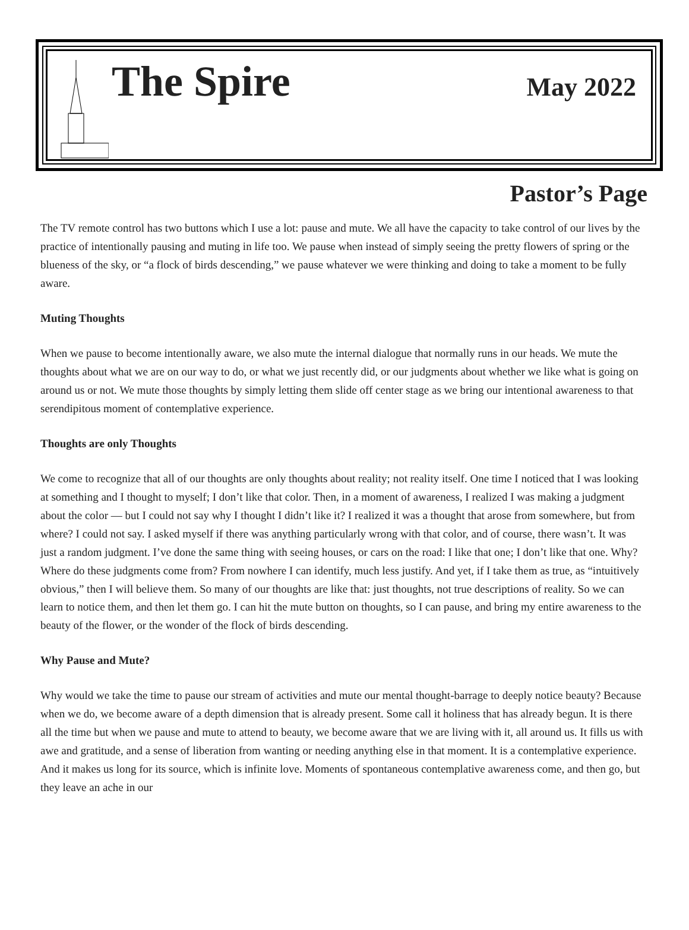The Spire
May 2022
Pastor’s Page
The TV remote control has two buttons which I use a lot: pause and mute. We all have the capacity to take control of our lives by the practice of intentionally pausing and muting in life too. We pause when instead of simply seeing the pretty flowers of spring or the blueness of the sky, or “a flock of birds descending,” we pause whatever we were thinking and doing to take a moment to be fully aware.
Muting Thoughts
When we pause to become intentionally aware, we also mute the internal dialogue that normally runs in our heads. We mute the thoughts about what we are on our way to do, or what we just recently did, or our judgments about whether we like what is going on around us or not. We mute those thoughts by simply letting them slide off center stage as we bring our intentional awareness to that serendipitous moment of contemplative experience.
Thoughts are only Thoughts
We come to recognize that all of our thoughts are only thoughts about reality; not reality itself. One time I noticed that I was looking at something and I thought to myself; I don’t like that color. Then, in a moment of awareness, I realized I was making a judgment about the color — but I could not say why I thought I didn’t like it? I realized it was a thought that arose from somewhere, but from where? I could not say. I asked myself if there was anything particularly wrong with that color, and of course, there wasn’t. It was just a random judgment. I’ve done the same thing with seeing houses, or cars on the road: I like that one; I don’t like that one. Why? Where do these judgments come from? From nowhere I can identify, much less justify. And yet, if I take them as true, as “intuitively obvious,” then I will believe them. So many of our thoughts are like that: just thoughts, not true descriptions of reality. So we can learn to notice them, and then let them go. I can hit the mute button on thoughts, so I can pause, and bring my entire awareness to the beauty of the flower, or the wonder of the flock of birds descending.
Why Pause and Mute?
Why would we take the time to pause our stream of activities and mute our mental thought-barrage to deeply notice beauty? Because when we do, we become aware of a depth dimension that is already present. Some call it holiness that has already begun. It is there all the time but when we pause and mute to attend to beauty, we become aware that we are living with it, all around us. It fills us with awe and gratitude, and a sense of liberation from wanting or needing anything else in that moment. It is a contemplative experience. And it makes us long for its source, which is infinite love. Moments of spontaneous contemplative awareness come, and then go, but they leave an ache in our